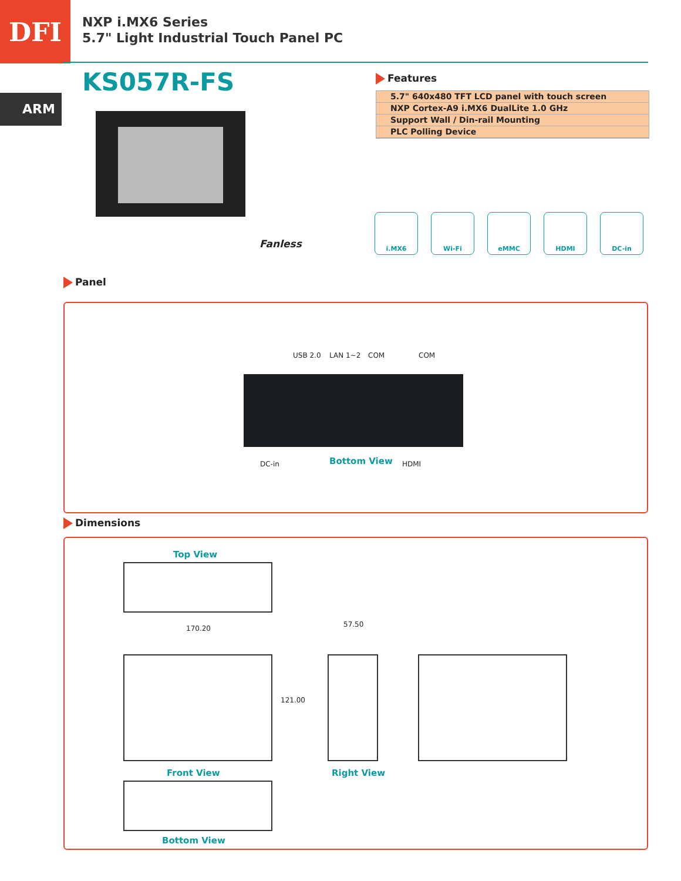DFI
NXP i.MX6 Series
5.7" Light Industrial Touch Panel PC
KS057R-FS
ARM
Fanless
Features
5.7" 640x480 TFT LCD panel with touch screen
NXP Cortex-A9 i.MX6 DualLite 1.0 GHz
Support Wall / Din-rail Mounting
PLC Polling Device
i.MX6 Wi-Fi eMMC HDMI DC-in
Panel
USB 2.0 LAN 1~2 COM COM
DC-in Bottom View HDMI
Dimensions
Top View
170.20
121.00
Front View
Bottom View
57.50
Right View